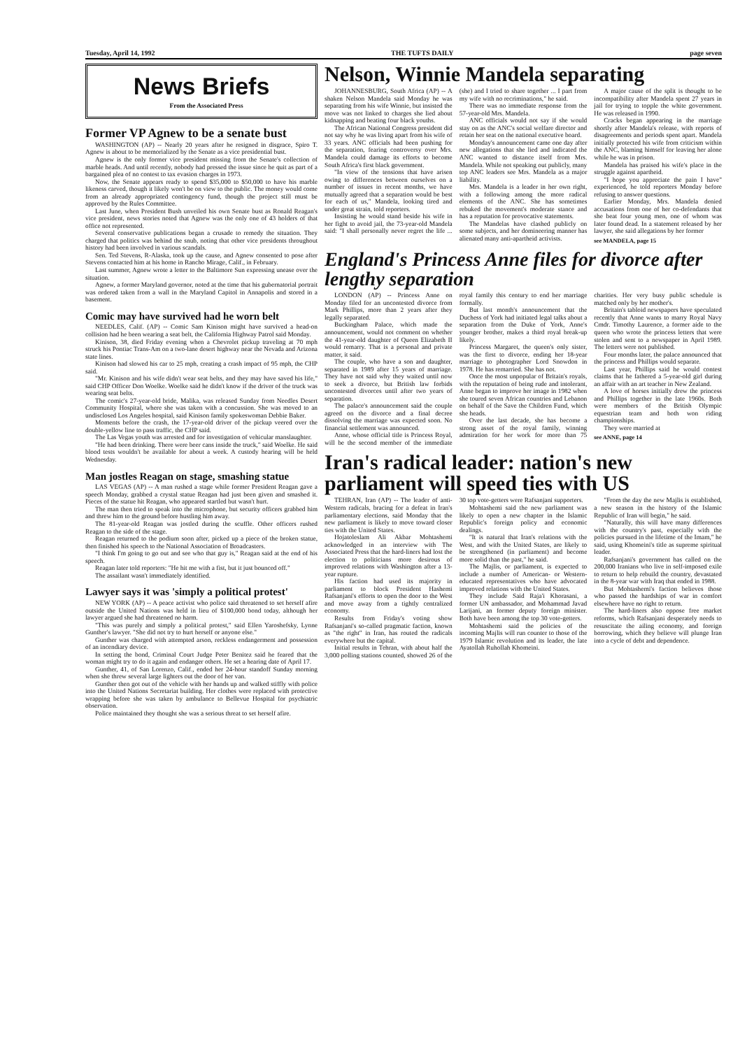Tuesday, April 14, 1992 THE TUFTS DAILY page seven
News Briefs
From the Associated Press
Former VP Agnew to be a senate bust
WASHINGTON (AP) -- Nearly 20 years after he resigned in disgrace, Spiro T. Agnew is about to be memorialized by the Senate as a vice presidential bust.
Agnew is the only former vice president missing from the Senate's collection of marble heads. And until recently, nobody had pressed the issue since he quit as part of a bargained plea of no contest to tax evasion charges in 1973.
Now, the Senate appears ready to spend $35,000 to $50,000 to have his marble likeness carved, though it likely won't be on view to the public. The money would come from an already appropriated contingency fund, though the project still must be approved by the Rules Committee.
Last June, when President Bush unveiled his own Senate bust as Ronald Reagan's vice president, news stories noted that Agnew was the only one of 43 holders of that office not represented.
Several conservative publications began a crusade to remedy the situation. They charged that politics was behind the snub, noting that other vice presidents throughout history had been involved in various scandals.
Sen. Ted Stevens, R-Alaska, took up the cause, and Agnew consented to pose after Stevens contacted him at his home in Rancho Mirage, Calif., in February.
Last summer, Agnew wrote a letter to the Baltimore Sun expressing unease over the situation.
Agnew, a former Maryland governor, noted at the time that his gubernatorial portrait was ordered taken from a wall in the Maryland Capitol in Annapolis and stored in a basement.
Comic may have survived had he worn belt
NEEDLES, Calif. (AP) -- Comic Sam Kinison might have survived a head-on collision had he been wearing a seat belt, the California Highway Patrol said Monday.
Kinison, 38, died Friday evening when a Chevrolet pickup traveling at 70 mph struck his Pontiac Trans-Am on a two-lane desert highway near the Nevada and Arizona state lines.
Kinison had slowed his car to 25 mph, creating a crash impact of 95 mph, the CHP said.
"Mr. Kinison and his wife didn't wear seat belts, and they may have saved his life," said CHP Officer Don Woelke. Woelke said he didn't know if the driver of the truck was wearing seat belts.
The comic's 27-year-old bride, Malika, was released Sunday from Needles Desert Community Hospital, where she was taken with a concussion. She was moved to an undisclosed Los Angeles hospital, said Kinison family spokeswoman Debbie Baker.
Moments before the crash, the 17-year-old driver of the pickup veered over the double-yellow line to pass traffic, the CHP said.
The Las Vegas youth was arrested and for investigation of vehicular manslaughter.
"He had been drinking. There were beer cans inside the truck," said Woelke. He said blood tests wouldn't be available for about a week. A custody hearing will be held Wednesday.
Man jostles Reagan on stage, smashing statue
LAS VEGAS (AP) -- A man rushed a stage while former President Reagan gave a speech Monday, grabbed a crystal statue Reagan had just been given and smashed it. Pieces of the statue hit Reagan, who appeared startled but wasn't hurt.
The man then tried to speak into the microphone, but security officers grabbed him and threw him to the ground before hustling him away.
The 81-year-old Reagan was jostled during the scuffle. Other officers rushed Reagan to the side of the stage.
Reagan returned to the podium soon after, picked up a piece of the broken statue, then finished his speech to the National Association of Broadcasters.
"I think I'm going to go out and see who that guy is," Reagan said at the end of his speech.
Reagan later told reporters: "He hit me with a fist, but it just bounced off."
The assailant wasn't immediately identified.
Lawyer says it was 'simply a political protest'
NEW YORK (AP) -- A peace activist who police said threatened to set herself afire outside the United Nations was held in lieu of $100,000 bond today, although her lawyer argued she had threatened no harm.
"This was purely and simply a political protest," said Ellen Yaroshefsky, Lynne Gunther's lawyer. "She did not try to hurt herself or anyone else."
Gunther was charged with attempted arson, reckless endangerment and possession of an incendiary device.
In setting the bond, Criminal Court Judge Peter Benitez said he feared that the woman might try to do it again and endanger others. He set a hearing date of April 17.
Gunther, 41, of San Lorenzo, Calif., ended her 24-hour standoff Sunday morning when she threw several large lighters out the door of her van.
Gunther then got out of the vehicle with her hands up and walked stiffly with police into the United Nations Secretariat building. Her clothes were replaced with protective wrapping before she was taken by ambulance to Bellevue Hospital for psychiatric observation.
Police maintained they thought she was a serious threat to set herself afire.
Nelson, Winnie Mandela separating
JOHANNESBURG, South Africa (AP) -- A shaken Nelson Mandela said Monday he was separating from his wife Winnie, but insisted the move was not linked to charges she lied about kidnapping and beating four black youths.
The African National Congress president did not say why he was living apart from his wife of 33 years. ANC officials had been pushing for the separation, fearing controversy over Mrs. Mandela could damage its efforts to become South Africa's first black government.
"In view of the tensions that have arisen owing to differences between ourselves on a number of issues in recent months, we have mutually agreed that a separation would be best for each of us," Mandela, looking tired and under great strain, told reporters.
Insisting he would stand beside his wife in her fight to avoid jail, the 73-year-old Mandela said: "I shall personally never regret the life ... (she) and I tried to share together ... I part from my wife with no recriminations," he said.
There was no immediate response from the 57-year-old Mrs. Mandela.
ANC officials would not say if she would stay on as the ANC's social welfare director and retain her seat on the national executive board.
Monday's announcement came one day after new allegations that she lied and indicated the ANC wanted to distance itself from Mrs. Mandela. While not speaking out publicly, many top ANC leaders see Mrs. Mandela as a major liability.
Mrs. Mandela is a leader in her own right, with a following among the more radical elements of the ANC. She has sometimes rebuked the movement's moderate stance and has a reputation for provocative statements.
The Mandelas have clashed publicly on some subjects, and her domineering manner has alienated many anti-apartheid activists.
A major cause of the split is thought to be incompatibility after Mandela spent 27 years in jail for trying to topple the white government. He was released in 1990.
Cracks began appearing in the marriage shortly after Mandela's release, with reports of disagreements and periods spent apart. Mandela initially protected his wife from criticism within the ANC, blaming himself for leaving her alone while he was in prison.
Mandela has praised his wife's place in the struggle against apartheid.
"I hope you appreciate the pain I have" experienced, he told reporters Monday before refusing to answer questions.
Earlier Monday, Mrs. Mandela denied accusations from one of her co-defendants that she beat four young men, one of whom was later found dead. In a statement released by her lawyer, she said allegations by her former
see MANDELA, page 15
England's Princess Anne files for divorce after lengthy separation
LONDON (AP) -- Princess Anne on Monday filed for an uncontested divorce from Mark Phillips, more than 2 years after they legally separated.
Buckingham Palace, which made the announcement, would not comment on whether the 41-year-old daughter of Queen Elizabeth II would remarry. That is a personal and private matter, it said.
The couple, who have a son and daughter, separated in 1989 after 15 years of marriage. They have not said why they waited until now to seek a divorce, but British law forbids uncontested divorces until after two years of separation.
The palace's announcement said the couple agreed on the divorce and a final decree dissolving the marriage was expected soon. No financial settlement was announced.
Anne, whose official title is Princess Royal, will be the second member of the immediate royal family this century to end her marriage formally.
But last month's announcement that the Duchess of York had initiated legal talks about a separation from the Duke of York, Anne's younger brother, makes a third royal break-up likely.
Princess Margaret, the queen's only sister, was the first to divorce, ending her 18-year marriage to photographer Lord Snowdon in 1978. He has remarried. She has not.
Once the most unpopular of Britain's royals, with the reputation of being rude and intolerant, Anne began to improve her image in 1982 when she toured seven African countries and Lebanon on behalf of the Save the Children Fund, which she heads.
Over the last decade, she has become a strong asset of the royal family, winning admiration for her work for more than 75 charities. Her very busy public schedule is matched only by her mother's.
Britain's tabloid newspapers have speculated recently that Anne wants to marry Royal Navy Cmdr. Timothy Laurence, a former aide to the queen who wrote the princess letters that were stolen and sent to a newspaper in April 1989. The letters were not published.
Four months later, the palace announced that the princess and Phillips would separate.
Last year, Phillips said he would contest claims that he fathered a 5-year-old girl during an affair with an art teacher in New Zealand.
A love of horses initially drew the princess and Phillips together in the late 1960s. Both were members of the British Olympic equestrian team and both won riding championships.
They were married at
see ANNE, page 14
Iran's radical leader: nation's new parliament will speed ties with US
TEHRAN, Iran (AP) -- The leader of anti-Western radicals, bracing for a defeat in Iran's parliamentary elections, said Monday that the new parliament is likely to move toward closer ties with the United States.
Hojatoleslam Ali Akbar Mohtashemi acknowledged in an interview with The Associated Press that the hard-liners had lost the election to politicians more desirous of improved relations with Washington after a 13-year rupture.
His faction had used its majority in parliament to block President Hashemi Rafsanjani's efforts to open the door to the West and move away from a tightly centralized economy.
Results from Friday's voting show Rafsanjani's so-called pragmatic faction, known as "the right" in Iran, has routed the radicals everywhere but the capital.
Initial results in Tehran, with about half the 3,000 polling stations counted, showed 26 of the 30 top vote-getters were Rafsanjani supporters.
Mohtashemi said the new parliament was likely to open a new chapter in the Islamic Republic's foreign policy and economic dealings.
"It is natural that Iran's relations with the West, and with the United States, are likely to be strengthened (in parliament) and become more solid than the past," he said.
The Majlis, or parliament, is expected to include a number of American- or Western-educated representatives who have advocated improved relations with the United States.
They include Said Raja'i Khorasani, a former UN ambassador, and Mohammad Javad Larijani, an former deputy foreign minister. Both have been among the top 30 vote-getters.
Mohtashemi said the policies of the incoming Majlis will run counter to those of the 1979 Islamic revolution and its leader, the late Ayatollah Ruhollah Khomeini.
"From the day the new Majlis is established, a new season in the history of the Islamic Republic of Iran will begin," he said.
"Naturally, this will have many differences with the country's past, especially with the policies pursued in the lifetime of the Imam," he said, using Khomeini's title as supreme spiritual leader.
Rafsanjani's government has called on the 200,000 Iranians who live in self-imposed exile to return to help rebuild the country, devastated in the 8-year war with Iraq that ended in 1988.
But Mohtashemi's faction believes those who passed the hardships of war in comfort elsewhere have no right to return.
The hard-liners also oppose free market reforms, which Rafsanjani desperately needs to resuscitate the ailing economy, and foreign borrowing, which they believe will plunge Iran into a cycle of debt and dependence.